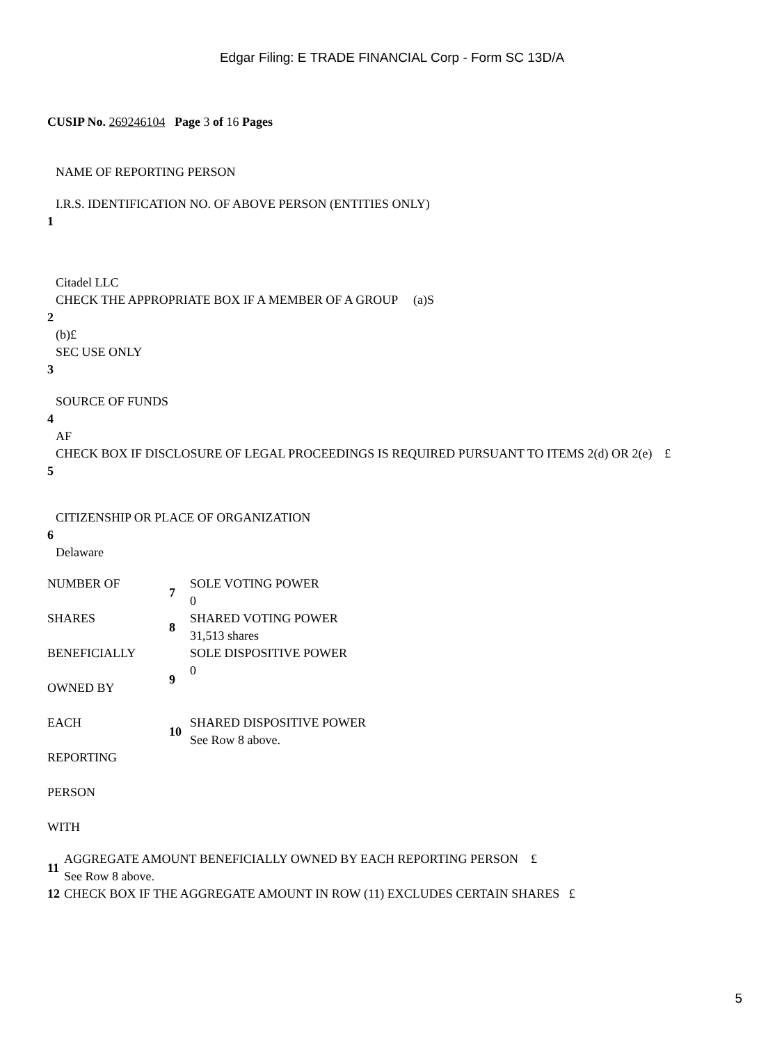Edgar Filing: E TRADE FINANCIAL Corp - Form SC 13D/A
CUSIP No. 269246104 Page 3 of 16 Pages
NAME OF REPORTING PERSON
I.R.S. IDENTIFICATION NO. OF ABOVE PERSON (ENTITIES ONLY)
1
Citadel LLC
CHECK THE APPROPRIATE BOX IF A MEMBER OF A GROUP (a)S
2
(b)£
SEC USE ONLY
3
SOURCE OF FUNDS
4
AF
CHECK BOX IF DISCLOSURE OF LEGAL PROCEEDINGS IS REQUIRED PURSUANT TO ITEMS 2(d) OR 2(e) £
5
CITIZENSHIP OR PLACE OF ORGANIZATION
6
Delaware
| NUMBER OF SHARES BENEFICIALLY OWNED BY EACH REPORTING PERSON WITH | / 7 / SOLE VOTING POWER 0 / / 8 / SHARED VOTING POWER 31,513 shares / / 9 / SOLE DISPOSITIVE POWER 0 / / 10 / SHARED DISPOSITIVE POWER See Row 8 above. / |
| 11 | AGGREGATE AMOUNT BENEFICIALLY OWNED BY EACH REPORTING PERSON £ See Row 8 above. |
| 12 | CHECK BOX IF THE AGGREGATE AMOUNT IN ROW (11) EXCLUDES CERTAIN SHARES £ |
5